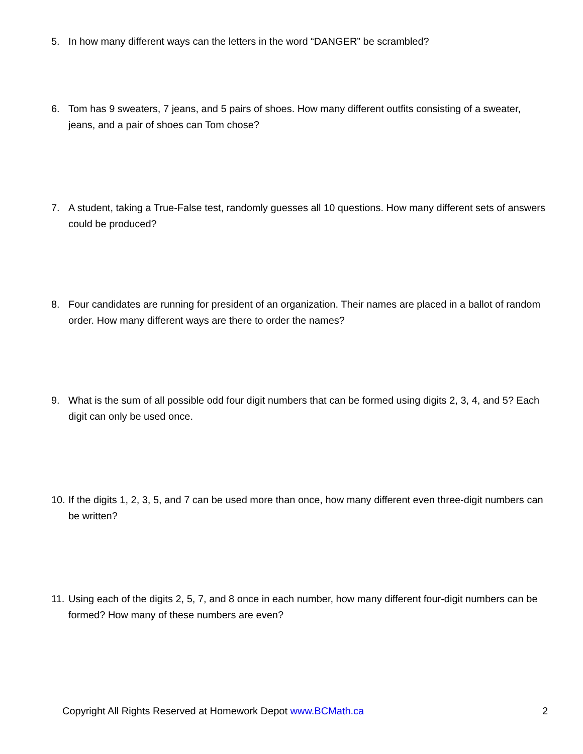5. In how many different ways can the letters in the word “DANGER” be scrambled?
6. Tom has 9 sweaters, 7 jeans, and 5 pairs of shoes. How many different outfits consisting of a sweater, jeans, and a pair of shoes can Tom chose?
7. A student, taking a True-False test, randomly guesses all 10 questions. How many different sets of answers could be produced?
8. Four candidates are running for president of an organization. Their names are placed in a ballot of random order. How many different ways are there to order the names?
9. What is the sum of all possible odd four digit numbers that can be formed using digits 2, 3, 4, and 5? Each digit can only be used once.
10. If the digits 1, 2, 3, 5, and 7 can be used more than once, how many different even three-digit numbers can be written?
11. Using each of the digits 2, 5, 7, and 8 once in each number, how many different four-digit numbers can be formed? How many of these numbers are even?
Copyright All Rights Reserved at Homework Depot www.BCMath.ca 2